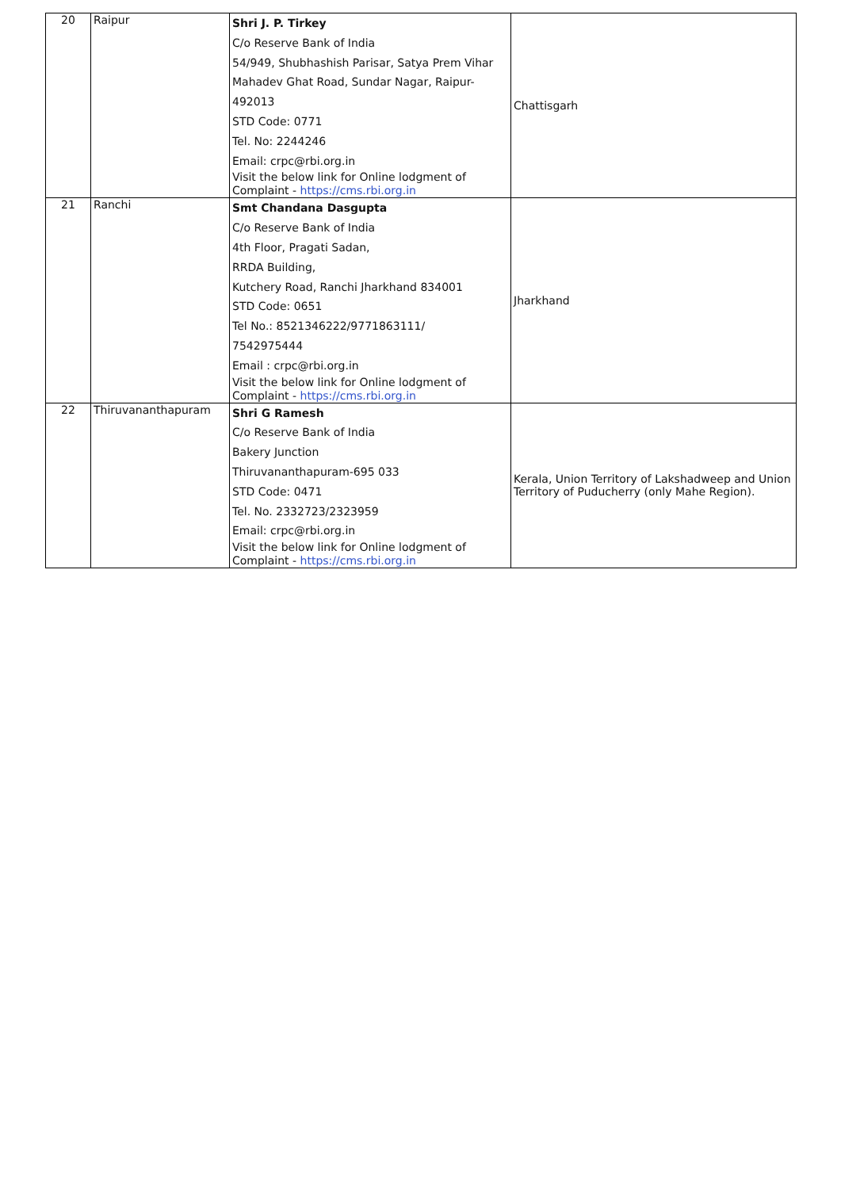| 20 | Raipur | Shri J. P. Tirkey C/o Reserve Bank of India 54/949, Shubhashish Parisar, Satya Prem Vihar Mahadev Ghat Road, Sundar Nagar, Raipur- 492013 STD Code: 0771 Tel. No: 2244246 Email: crpc@rbi.org.in Visit the below link for Online lodgment of Complaint - https://cms.rbi.org.in | Chattisgarh |
| 21 | Ranchi | Smt Chandana Dasgupta C/o Reserve Bank of India 4th Floor, Pragati Sadan, RRDA Building, Kutchery Road, Ranchi Jharkhand 834001 STD Code: 0651 Tel No.: 8521346222/9771863111/ 7542975444 Email : crpc@rbi.org.in Visit the below link for Online lodgment of Complaint - https://cms.rbi.org.in | Jharkhand |
| 22 | Thiruvananthapuram | Shri G Ramesh C/o Reserve Bank of India Bakery Junction Thiruvananthapuram-695 033 STD Code: 0471 Tel. No. 2332723/2323959 Email: crpc@rbi.org.in Visit the below link for Online lodgment of Complaint - https://cms.rbi.org.in | Kerala, Union Territory of Lakshadweep and Union Territory of Puducherry (only Mahe Region). |